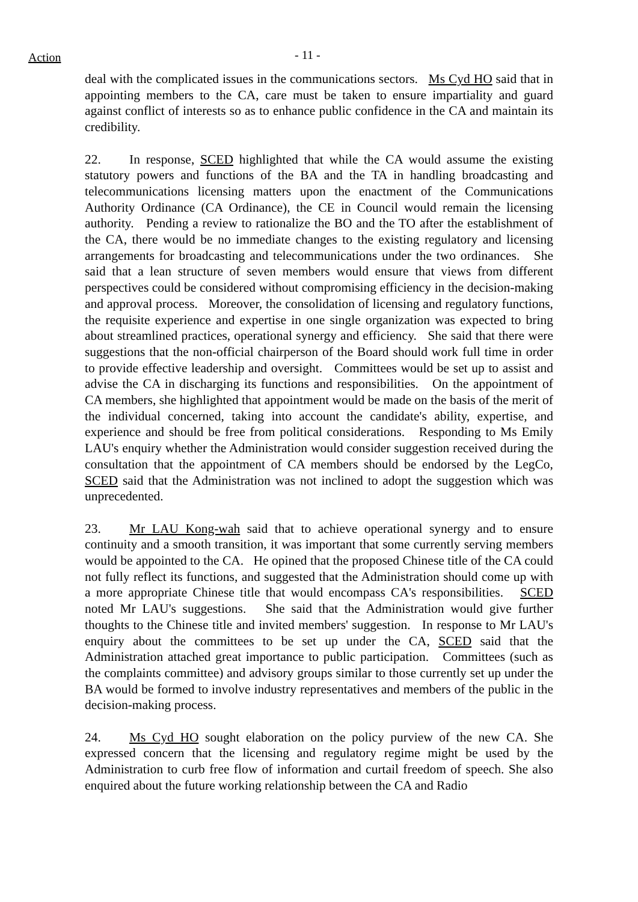Action
- 11 -
deal with the complicated issues in the communications sectors. Ms Cyd HO said that in appointing members to the CA, care must be taken to ensure impartiality and guard against conflict of interests so as to enhance public confidence in the CA and maintain its credibility.
22. In response, SCED highlighted that while the CA would assume the existing statutory powers and functions of the BA and the TA in handling broadcasting and telecommunications licensing matters upon the enactment of the Communications Authority Ordinance (CA Ordinance), the CE in Council would remain the licensing authority. Pending a review to rationalize the BO and the TO after the establishment of the CA, there would be no immediate changes to the existing regulatory and licensing arrangements for broadcasting and telecommunications under the two ordinances. She said that a lean structure of seven members would ensure that views from different perspectives could be considered without compromising efficiency in the decision-making and approval process. Moreover, the consolidation of licensing and regulatory functions, the requisite experience and expertise in one single organization was expected to bring about streamlined practices, operational synergy and efficiency. She said that there were suggestions that the non-official chairperson of the Board should work full time in order to provide effective leadership and oversight. Committees would be set up to assist and advise the CA in discharging its functions and responsibilities. On the appointment of CA members, she highlighted that appointment would be made on the basis of the merit of the individual concerned, taking into account the candidate's ability, expertise, and experience and should be free from political considerations. Responding to Ms Emily LAU's enquiry whether the Administration would consider suggestion received during the consultation that the appointment of CA members should be endorsed by the LegCo, SCED said that the Administration was not inclined to adopt the suggestion which was unprecedented.
23. Mr LAU Kong-wah said that to achieve operational synergy and to ensure continuity and a smooth transition, it was important that some currently serving members would be appointed to the CA. He opined that the proposed Chinese title of the CA could not fully reflect its functions, and suggested that the Administration should come up with a more appropriate Chinese title that would encompass CA's responsibilities. SCED noted Mr LAU's suggestions. She said that the Administration would give further thoughts to the Chinese title and invited members' suggestion. In response to Mr LAU's enquiry about the committees to be set up under the CA, SCED said that the Administration attached great importance to public participation. Committees (such as the complaints committee) and advisory groups similar to those currently set up under the BA would be formed to involve industry representatives and members of the public in the decision-making process.
24. Ms Cyd HO sought elaboration on the policy purview of the new CA. She expressed concern that the licensing and regulatory regime might be used by the Administration to curb free flow of information and curtail freedom of speech. She also enquired about the future working relationship between the CA and Radio